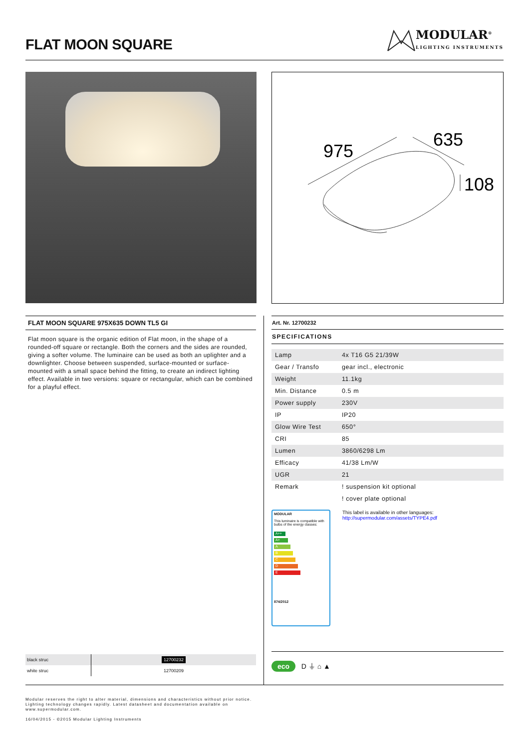FLAT MOON SQUARE
MODULAR<sup>®</sup>
LIGHTING INSTRUMENTS
975
635
108
FLAT MOON SQUARE 975X635 DOWN TL5 GI
Flat moon square is the organic edition of Flat moon, in the shape of a rounded-off square or rectangle. Both the corners and the sides are rounded, giving a softer volume. The luminaire can be used as both an uplighter and a downlighter. Choose between suspended, surface-mounted or surface-mounted with a small space behind the fitting, to create an indirect lighting effect. Available in two versions: square or rectangular, which can be combined for a playful effect.
Art. Nr. 12700232
SPECIFICATIONS
| Lamp | 4x T16 G5 21/39W |
| Gear / Transfo | gear incl., electronic |
| Weight | 11.1kg |
| Min. Distance | 0.5 m |
| Power supply | 230V |
| IP | IP20 |
| Glow Wire Test | 650° |
| CRI | 85 |
| Lumen | 3860/6298 Lm |
| Efficacy | 41/38 Lm/W |
| UGR | 21 |
| Remark | ! suspension kit optional |
| | ! cover plate optional |
MODULAR
This luminaire is compatible with bulbs of the energy classes:
A++
A+
A
B
C
D
E
874/2012
This label is available in other languages:
http://supermodular.com/assets/TYPE4.pdf
| black struc | 12700232 |
| white struc | 12700209 |
eco D ⏚ ⌂ ▲
Modular reserves the right to alter material, dimensions and characteristics without prior notice.
Lighting technology changes rapidly. Latest datasheet and documentation available on
www.supermodular.com.
16/04/2015 - ©2015 Modular Lighting Instruments